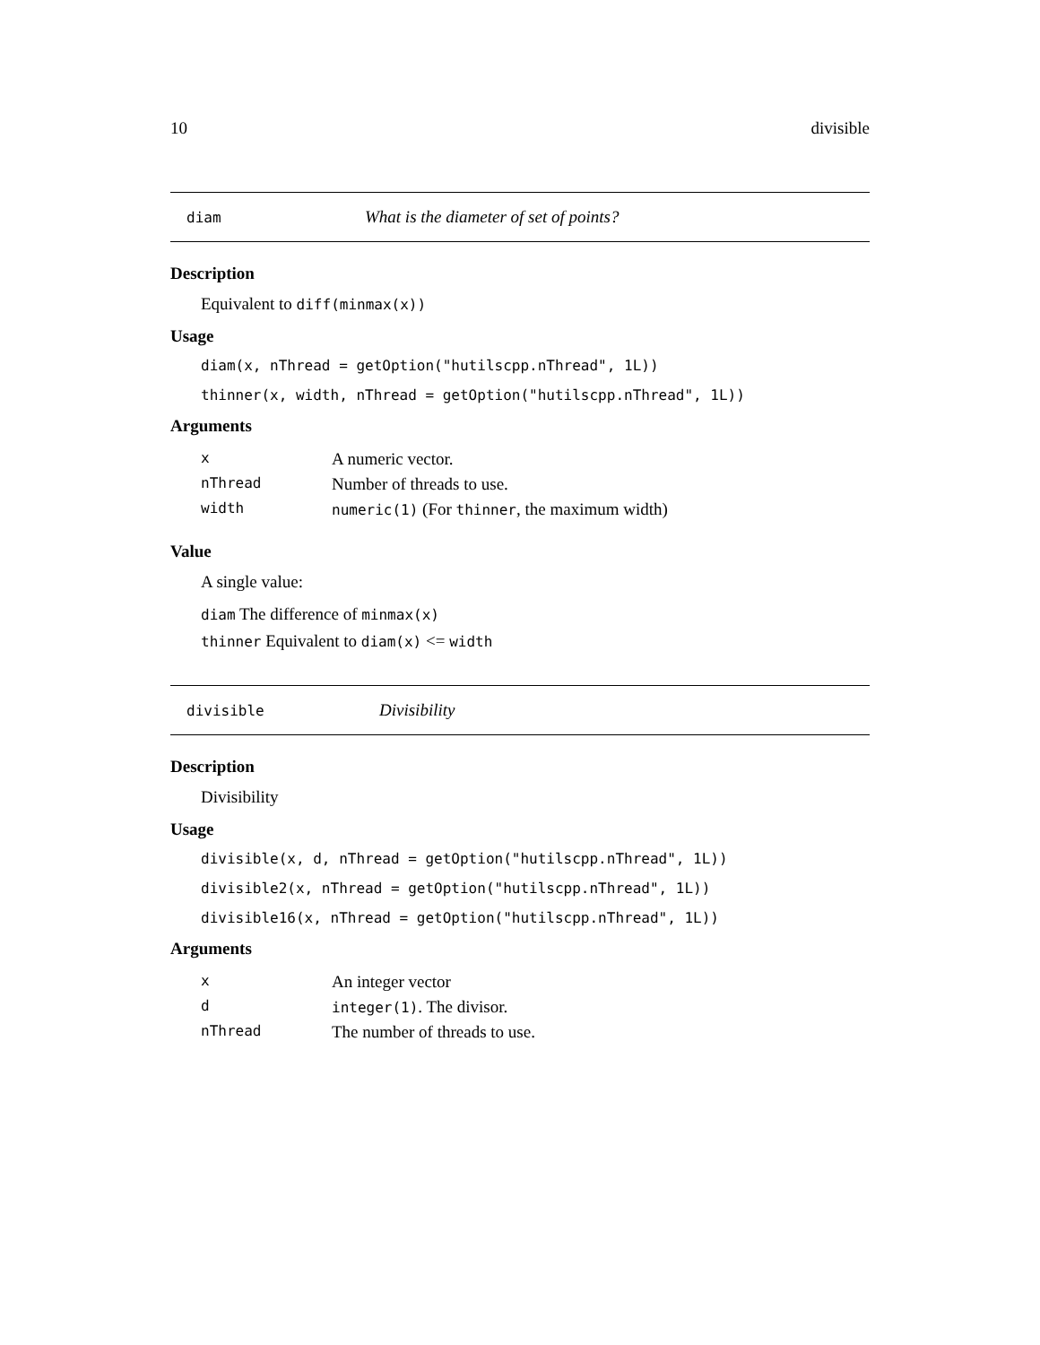10 divisible
diam What is the diameter of set of points?
Description
Equivalent to diff(minmax(x))
Usage
diam(x, nThread = getOption("hutilscpp.nThread", 1L))
thinner(x, width, nThread = getOption("hutilscpp.nThread", 1L))
Arguments
| x | A numeric vector. |
| nThread | Number of threads to use. |
| width | numeric(1) (For thinner , the maximum width) |
Value
A single value:
diam The difference of minmax(x)
thinner Equivalent to diam(x) <= width
divisible Divisibility
Description
Divisibility
Usage
divisible(x, d, nThread = getOption("hutilscpp.nThread", 1L))
divisible2(x, nThread = getOption("hutilscpp.nThread", 1L))
divisible16(x, nThread = getOption("hutilscpp.nThread", 1L))
Arguments
| x | An integer vector |
| d | integer(1) . The divisor. |
| nThread | The number of threads to use. |